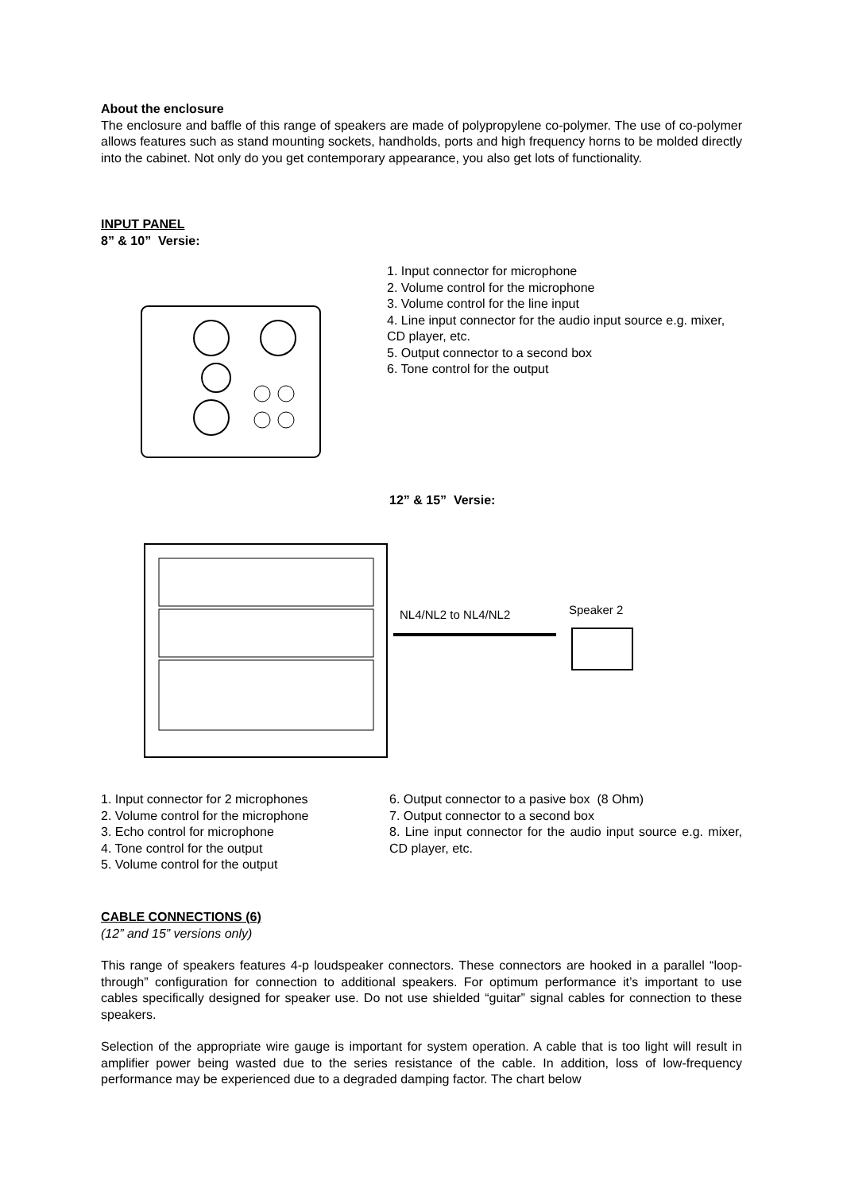About the enclosure
The enclosure and baffle of this range of speakers are made of polypropylene co-polymer. The use of co-polymer allows features such as stand mounting sockets, handholds, ports and high frequency horns to be molded directly into the cabinet. Not only do you get contemporary appearance, you also get lots of functionality.
INPUT PANEL
8” & 10” Versie:
1. Input connector for microphone
2. Volume control for the microphone
3. Volume control for the line input
4. Line input connector for the audio input source e.g. mixer, CD player, etc.
5. Output connector to a second box
6. Tone control for the output
12” & 15” Versie:
NL4/NL2 to NL4/NL2 Speaker 2
1. Input connector for 2 microphones
2. Volume control for the microphone
3. Echo control for microphone
4. Tone control for the output
5. Volume control for the output
6. Output connector to a pasive box (8 Ohm)
7. Output connector to a second box
8. Line input connector for the audio input source e.g. mixer, CD player, etc.
CABLE CONNECTIONS (6)
(12” and 15” versions only)
This range of speakers features 4-p loudspeaker connectors. These connectors are hooked in a parallel “loop-through” configuration for connection to additional speakers. For optimum performance it’s important to use cables specifically designed for speaker use. Do not use shielded “guitar” signal cables for connection to these speakers.
Selection of the appropriate wire gauge is important for system operation. A cable that is too light will result in amplifier power being wasted due to the series resistance of the cable. In addition, loss of low-frequency performance may be experienced due to a degraded damping factor. The chart below